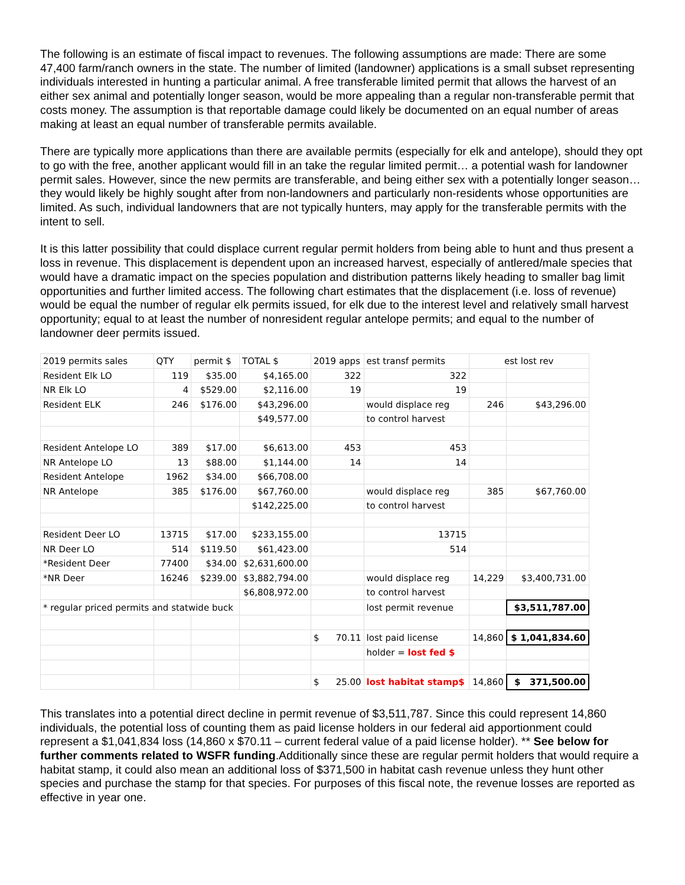The following is an estimate of fiscal impact to revenues. The following assumptions are made: There are some 47,400 farm/ranch owners in the state. The number of limited (landowner) applications is a small subset representing individuals interested in hunting a particular animal. A free transferable limited permit that allows the harvest of an either sex animal and potentially longer season, would be more appealing than a regular non-transferable permit that costs money. The assumption is that reportable damage could likely be documented on an equal number of areas making at least an equal number of transferable permits available.
There are typically more applications than there are available permits (especially for elk and antelope), should they opt to go with the free, another applicant would fill in an take the regular limited permit… a potential wash for landowner permit sales. However, since the new permits are transferable, and being either sex with a potentially longer season…they would likely be highly sought after from non-landowners and particularly non-residents whose opportunities are limited. As such, individual landowners that are not typically hunters, may apply for the transferable permits with the intent to sell.
It is this latter possibility that could displace current regular permit holders from being able to hunt and thus present a loss in revenue. This displacement is dependent upon an increased harvest, especially of antlered/male species that would have a dramatic impact on the species population and distribution patterns likely heading to smaller bag limit opportunities and further limited access. The following chart estimates that the displacement (i.e. loss of revenue) would be equal the number of regular elk permits issued, for elk due to the interest level and relatively small harvest opportunity; equal to at least the number of nonresident regular antelope permits; and equal to the number of landowner deer permits issued.
| 2019 permits sales | QTY | permit $ | TOTAL $ | 2019 apps | est transf permits | est lost rev | |
| Resident Elk LO | 119 | $35.00 | $4,165.00 | 322 | 322 | | |
| NR Elk LO | 4 | $529.00 | $2,116.00 | 19 | 19 | | |
| Resident ELK | 246 | $176.00 | $43,296.00 | | would displace reg | 246 | $43,296.00 |
| | | | $49,577.00 | | to control harvest | | |
| Resident Antelope LO | 389 | $17.00 | $6,613.00 | 453 | 453 | | |
| NR Antelope LO | 13 | $88.00 | $1,144.00 | 14 | 14 | | |
| Resident Antelope | 1962 | $34.00 | $66,708.00 | | | | |
| NR Antelope | 385 | $176.00 | $67,760.00 | | would displace reg | 385 | $67,760.00 |
| | | | $142,225.00 | | to control harvest | | |
| Resident Deer LO | 13715 | $17.00 | $233,155.00 | | 13715 | | |
| NR Deer LO | 514 | $119.50 | $61,423.00 | | 514 | | |
| *Resident Deer | 77400 | $34.00 | $2,631,600.00 | | | | |
| *NR Deer | 16246 | $239.00 | $3,882,794.00 | | would displace reg | 14,229 | $3,400,731.00 |
| | | | $6,808,972.00 | | to control harvest | | |
| * regular priced permits and statwide buck | | | | | lost permit revenue | | $3,511,787.00 |
| | | | | $ 70.11 | lost paid license | 14,860 | $ 1,041,834.60 |
| | | | | | holder = lost fed $ | | |
| | | | | $ 25.00 | lost habitat stamp$ | 14,860 | $ 371,500.00 |
This translates into a potential direct decline in permit revenue of $3,511,787. Since this could represent 14,860 individuals, the potential loss of counting them as paid license holders in our federal aid apportionment could represent a $1,041,834 loss (14,860 x $70.11 – current federal value of a paid license holder). ** See below for further comments related to WSFR funding.Additionally since these are regular permit holders that would require a habitat stamp, it could also mean an additional loss of $371,500 in habitat cash revenue unless they hunt other species and purchase the stamp for that species. For purposes of this fiscal note, the revenue losses are reported as effective in year one.